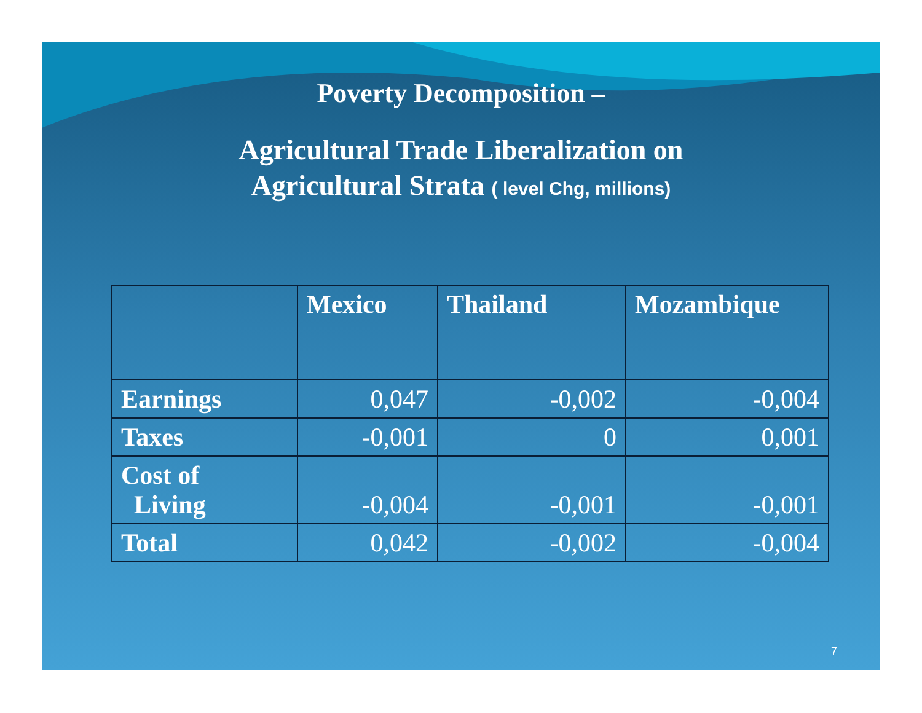Poverty Decomposition –
Agricultural Trade Liberalization on
Agricultural Strata ( level Chg, millions)
| | Mexico | Thailand | Mozambique |
| --- | --- | --- | --- |
| Earnings | 0,047 | -0,002 | -0,004 |
| Taxes | -0,001 | 0 | 0,001 |
| Cost of Living | -0,004 | -0,001 | -0,001 |
| Total | 0,042 | -0,002 | -0,004 |
7